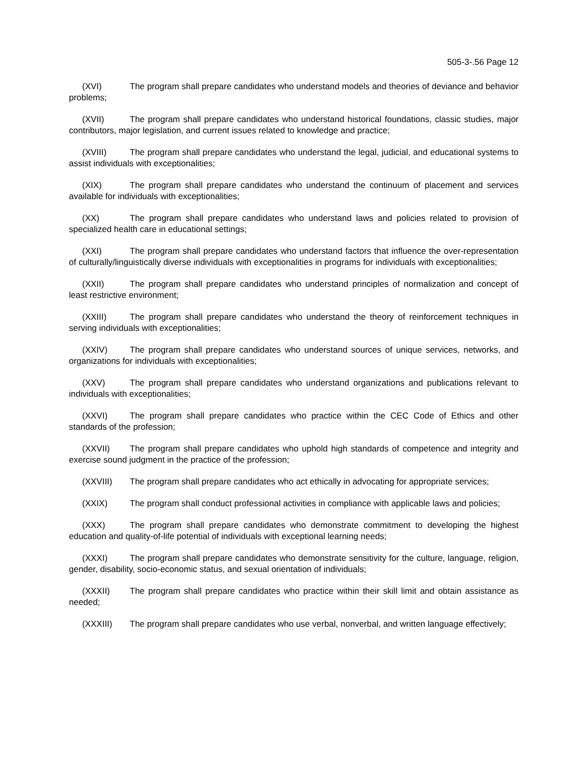505-3-.56 Page 12
(XVI) The program shall prepare candidates who understand models and theories of deviance and behavior problems;
(XVII) The program shall prepare candidates who understand historical foundations, classic studies, major contributors, major legislation, and current issues related to knowledge and practice;
(XVIII) The program shall prepare candidates who understand the legal, judicial, and educational systems to assist individuals with exceptionalities;
(XIX) The program shall prepare candidates who understand the continuum of placement and services available for individuals with exceptionalities;
(XX) The program shall prepare candidates who understand laws and policies related to provision of specialized health care in educational settings;
(XXI) The program shall prepare candidates who understand factors that influence the over-representation of culturally/linguistically diverse individuals with exceptionalities in programs for individuals with exceptionalities;
(XXII) The program shall prepare candidates who understand principles of normalization and concept of least restrictive environment;
(XXIII) The program shall prepare candidates who understand the theory of reinforcement techniques in serving individuals with exceptionalities;
(XXIV) The program shall prepare candidates who understand sources of unique services, networks, and organizations for individuals with exceptionalities;
(XXV) The program shall prepare candidates who understand organizations and publications relevant to individuals with exceptionalities;
(XXVI) The program shall prepare candidates who practice within the CEC Code of Ethics and other standards of the profession;
(XXVII) The program shall prepare candidates who uphold high standards of competence and integrity and exercise sound judgment in the practice of the profession;
(XXVIII) The program shall prepare candidates who act ethically in advocating for appropriate services;
(XXIX) The program shall conduct professional activities in compliance with applicable laws and policies;
(XXX) The program shall prepare candidates who demonstrate commitment to developing the highest education and quality-of-life potential of individuals with exceptional learning needs;
(XXXI) The program shall prepare candidates who demonstrate sensitivity for the culture, language, religion, gender, disability, socio-economic status, and sexual orientation of individuals;
(XXXII) The program shall prepare candidates who practice within their skill limit and obtain assistance as needed;
(XXXIII) The program shall prepare candidates who use verbal, nonverbal, and written language effectively;